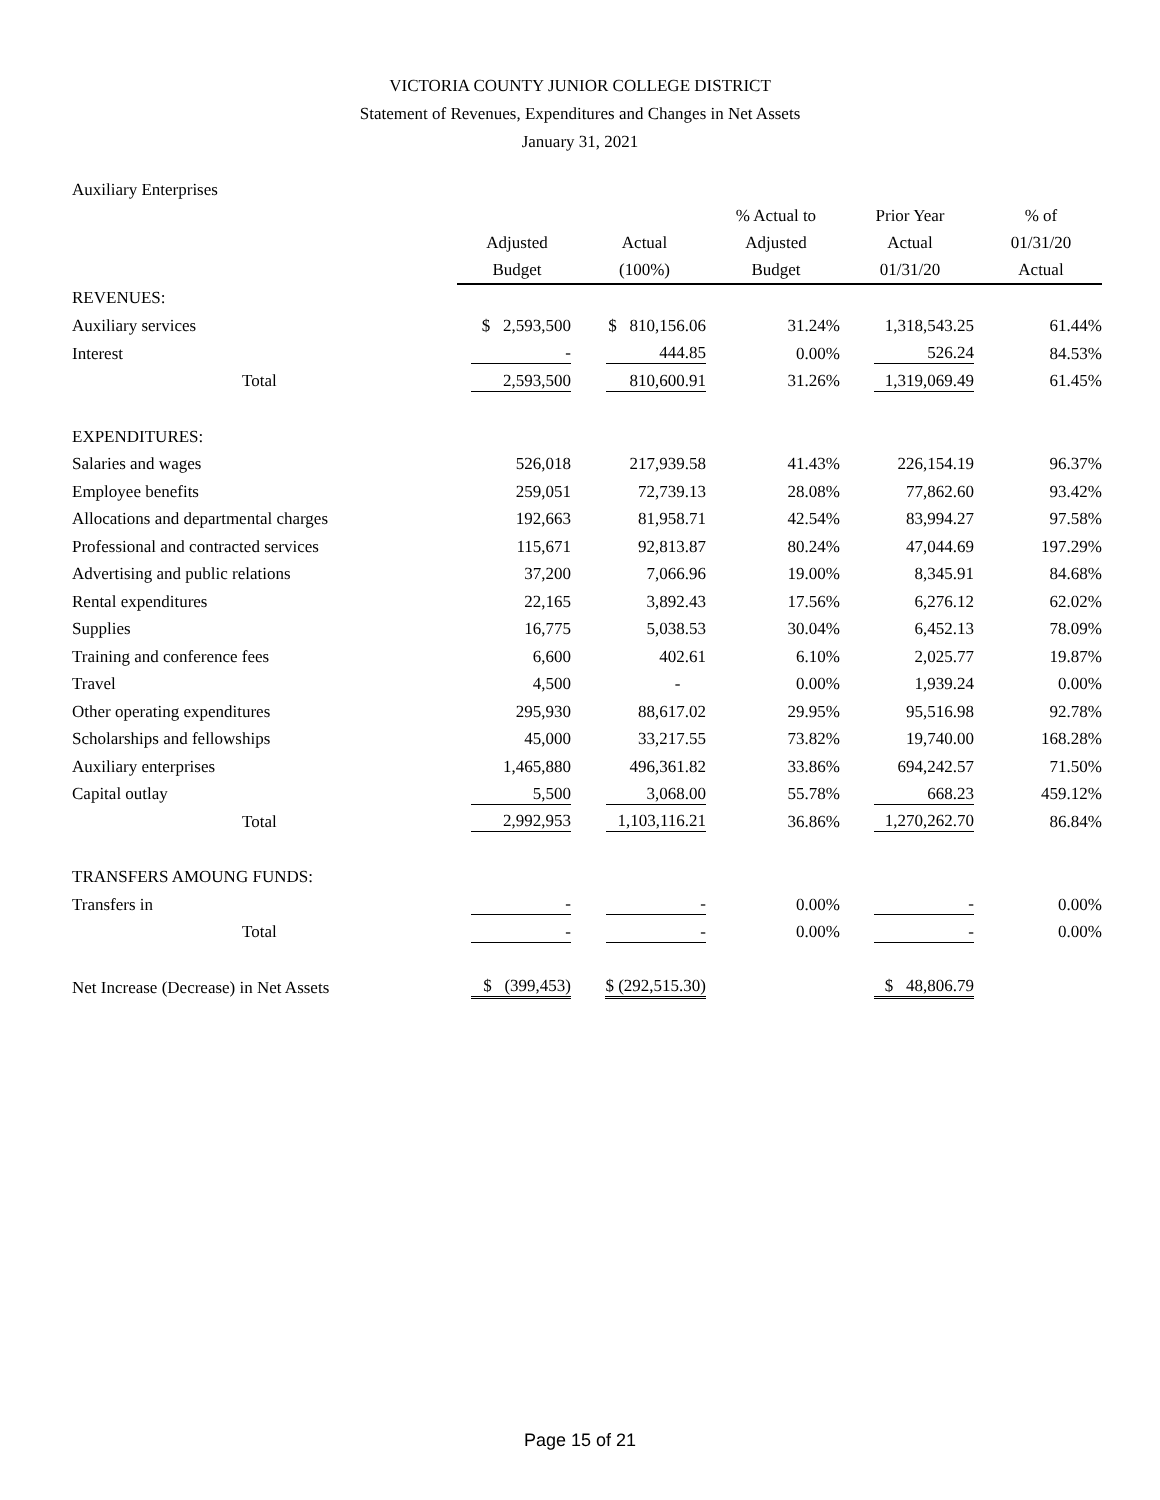VICTORIA COUNTY JUNIOR COLLEGE DISTRICT
Statement of Revenues, Expenditures and Changes in Net Assets
January 31, 2021
Auxiliary Enterprises
| | Adjusted Budget | Actual (100%) | % Actual to Adjusted Budget | Prior Year Actual 01/31/20 | % of 01/31/20 Actual |
| --- | --- | --- | --- | --- | --- |
| REVENUES: | | | | | |
| Auxiliary services | $ 2,593,500 | $ 810,156.06 | 31.24% | 1,318,543.25 | 61.44% |
| Interest | - | 444.85 | 0.00% | 526.24 | 84.53% |
| Total | 2,593,500 | 810,600.91 | 31.26% | 1,319,069.49 | 61.45% |
| EXPENDITURES: | | | | | |
| Salaries and wages | 526,018 | 217,939.58 | 41.43% | 226,154.19 | 96.37% |
| Employee benefits | 259,051 | 72,739.13 | 28.08% | 77,862.60 | 93.42% |
| Allocations and departmental charges | 192,663 | 81,958.71 | 42.54% | 83,994.27 | 97.58% |
| Professional and contracted services | 115,671 | 92,813.87 | 80.24% | 47,044.69 | 197.29% |
| Advertising and public relations | 37,200 | 7,066.96 | 19.00% | 8,345.91 | 84.68% |
| Rental expenditures | 22,165 | 3,892.43 | 17.56% | 6,276.12 | 62.02% |
| Supplies | 16,775 | 5,038.53 | 30.04% | 6,452.13 | 78.09% |
| Training and conference fees | 6,600 | 402.61 | 6.10% | 2,025.77 | 19.87% |
| Travel | 4,500 | - | 0.00% | 1,939.24 | 0.00% |
| Other operating expenditures | 295,930 | 88,617.02 | 29.95% | 95,516.98 | 92.78% |
| Scholarships and fellowships | 45,000 | 33,217.55 | 73.82% | 19,740.00 | 168.28% |
| Auxiliary enterprises | 1,465,880 | 496,361.82 | 33.86% | 694,242.57 | 71.50% |
| Capital outlay | 5,500 | 3,068.00 | 55.78% | 668.23 | 459.12% |
| Total | 2,992,953 | 1,103,116.21 | 36.86% | 1,270,262.70 | 86.84% |
| TRANSFERS AMOUNG FUNDS: | | | | | |
| Transfers in | - | - | 0.00% | - | 0.00% |
| Total | - | - | 0.00% | - | 0.00% |
| Net Increase (Decrease) in Net Assets | $ (399,453) | $ (292,515.30) | | $ 48,806.79 | |
Page 15 of 21